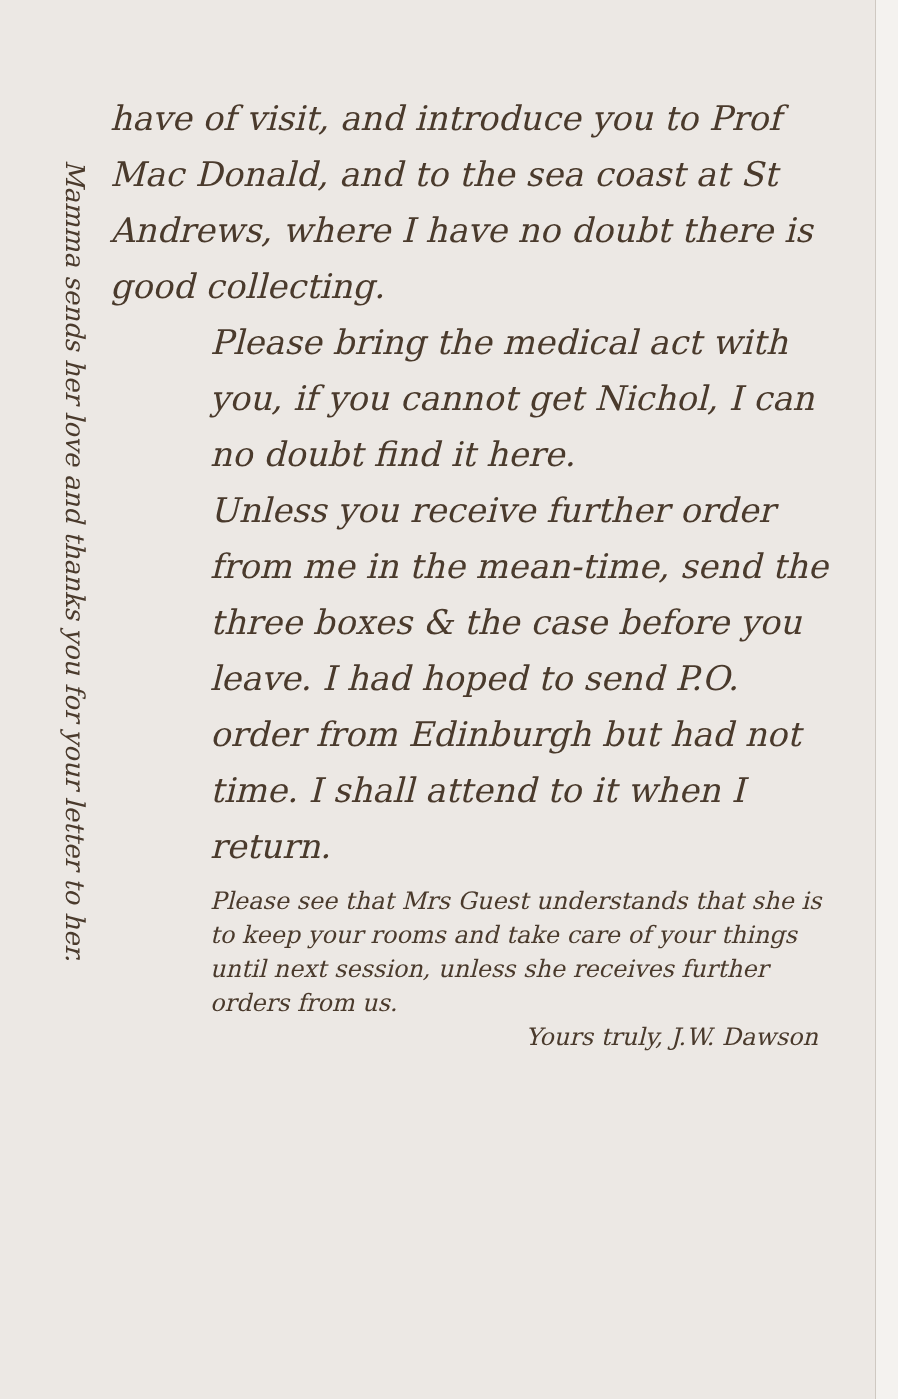have of visit, and introduce you to Prof Mac Donald, and to the sea coast at St Andrews, where I have no doubt there is good collecting.
Please bring the medical act with you, if you cannot get Nichol, I can no doubt find it here.
Unless you receive further order from me in the mean-time, send the three boxes & the case before you leave. I had hoped to send P.O. order from Edinburgh but had not time. I shall attend to it when I return.
Please see that Mrs Guest understands that she is to keep your rooms and take care of your things until next session, unless she receives further orders from us.
Yours truly, J.W. Dawson
Mamma sends her love and thanks you for your letter to her.